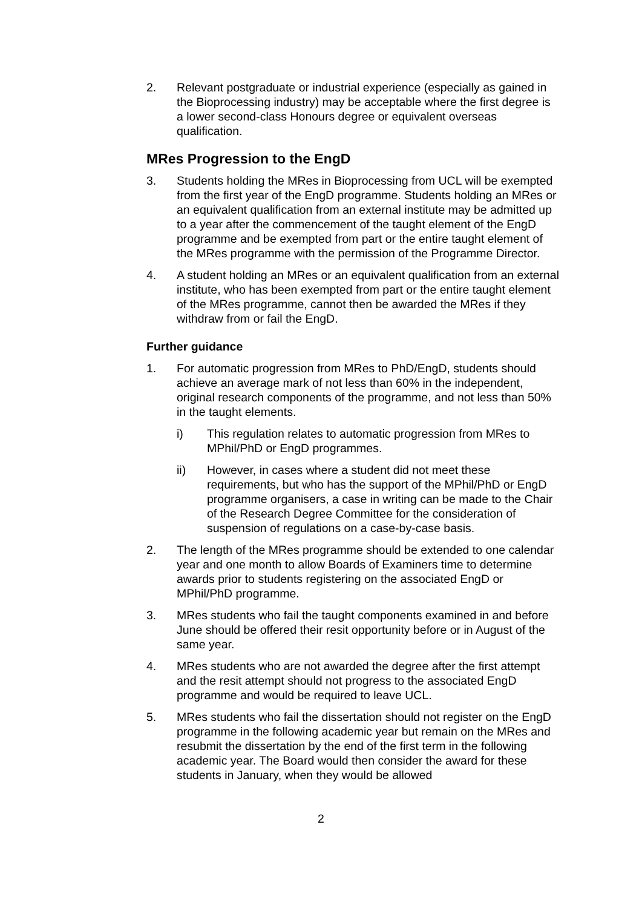2. Relevant postgraduate or industrial experience (especially as gained in the Bioprocessing industry) may be acceptable where the first degree is a lower second-class Honours degree or equivalent overseas qualification.
MRes Progression to the EngD
3. Students holding the MRes in Bioprocessing from UCL will be exempted from the first year of the EngD programme. Students holding an MRes or an equivalent qualification from an external institute may be admitted up to a year after the commencement of the taught element of the EngD programme and be exempted from part or the entire taught element of the MRes programme with the permission of the Programme Director.
4. A student holding an MRes or an equivalent qualification from an external institute, who has been exempted from part or the entire taught element of the MRes programme, cannot then be awarded the MRes if they withdraw from or fail the EngD.
Further guidance
1. For automatic progression from MRes to PhD/EngD, students should achieve an average mark of not less than 60% in the independent, original research components of the programme, and not less than 50% in the taught elements.
i) This regulation relates to automatic progression from MRes to MPhil/PhD or EngD programmes.
ii) However, in cases where a student did not meet these requirements, but who has the support of the MPhil/PhD or EngD programme organisers, a case in writing can be made to the Chair of the Research Degree Committee for the consideration of suspension of regulations on a case-by-case basis.
2. The length of the MRes programme should be extended to one calendar year and one month to allow Boards of Examiners time to determine awards prior to students registering on the associated EngD or MPhil/PhD programme.
3. MRes students who fail the taught components examined in and before June should be offered their resit opportunity before or in August of the same year.
4. MRes students who are not awarded the degree after the first attempt and the resit attempt should not progress to the associated EngD programme and would be required to leave UCL.
5. MRes students who fail the dissertation should not register on the EngD programme in the following academic year but remain on the MRes and resubmit the dissertation by the end of the first term in the following academic year. The Board would then consider the award for these students in January, when they would be allowed
2